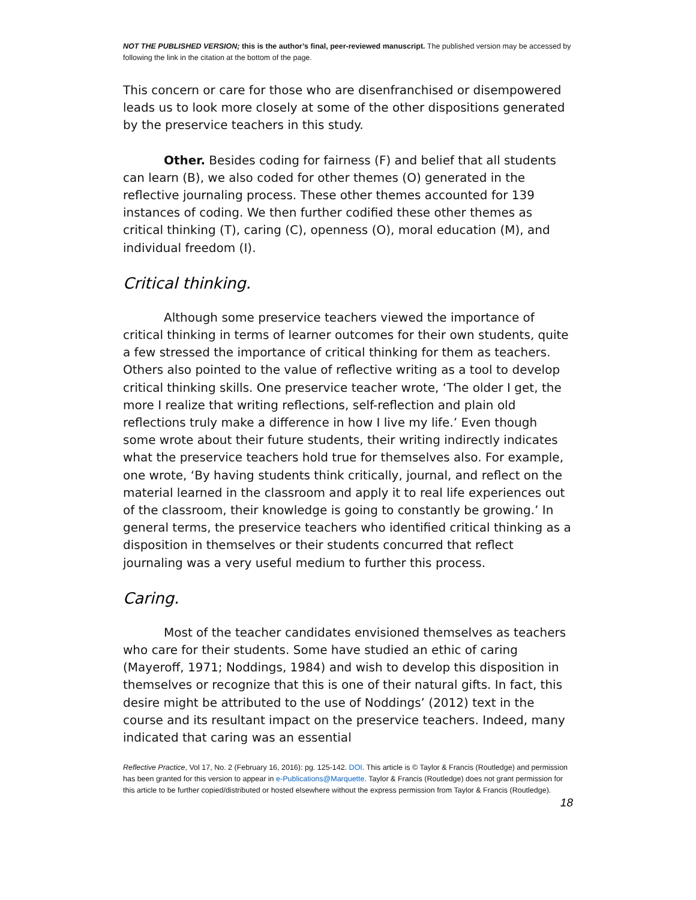NOT THE PUBLISHED VERSION; this is the author’s final, peer-reviewed manuscript. The published version may be accessed by following the link in the citation at the bottom of the page.
This concern or care for those who are disenfranchised or disempowered leads us to look more closely at some of the other dispositions generated by the preservice teachers in this study.
Other. Besides coding for fairness (F) and belief that all students can learn (B), we also coded for other themes (O) generated in the reflective journaling process. These other themes accounted for 139 instances of coding. We then further codified these other themes as critical thinking (T), caring (C), openness (O), moral education (M), and individual freedom (I).
Critical thinking.
Although some preservice teachers viewed the importance of critical thinking in terms of learner outcomes for their own students, quite a few stressed the importance of critical thinking for them as teachers. Others also pointed to the value of reflective writing as a tool to develop critical thinking skills. One preservice teacher wrote, ‘The older I get, the more I realize that writing reflections, self-reflection and plain old reflections truly make a difference in how I live my life.’ Even though some wrote about their future students, their writing indirectly indicates what the preservice teachers hold true for themselves also. For example, one wrote, ‘By having students think critically, journal, and reflect on the material learned in the classroom and apply it to real life experiences out of the classroom, their knowledge is going to constantly be growing.’ In general terms, the preservice teachers who identified critical thinking as a disposition in themselves or their students concurred that reflect journaling was a very useful medium to further this process.
Caring.
Most of the teacher candidates envisioned themselves as teachers who care for their students. Some have studied an ethic of caring (Mayeroff, 1971; Noddings, 1984) and wish to develop this disposition in themselves or recognize that this is one of their natural gifts. In fact, this desire might be attributed to the use of Noddings’ (2012) text in the course and its resultant impact on the preservice teachers. Indeed, many indicated that caring was an essential
Reflective Practice, Vol 17, No. 2 (February 16, 2016): pg. 125-142. DOI. This article is © Taylor & Francis (Routledge) and permission has been granted for this version to appear in e-Publications@Marquette. Taylor & Francis (Routledge) does not grant permission for this article to be further copied/distributed or hosted elsewhere without the express permission from Taylor & Francis (Routledge).
18